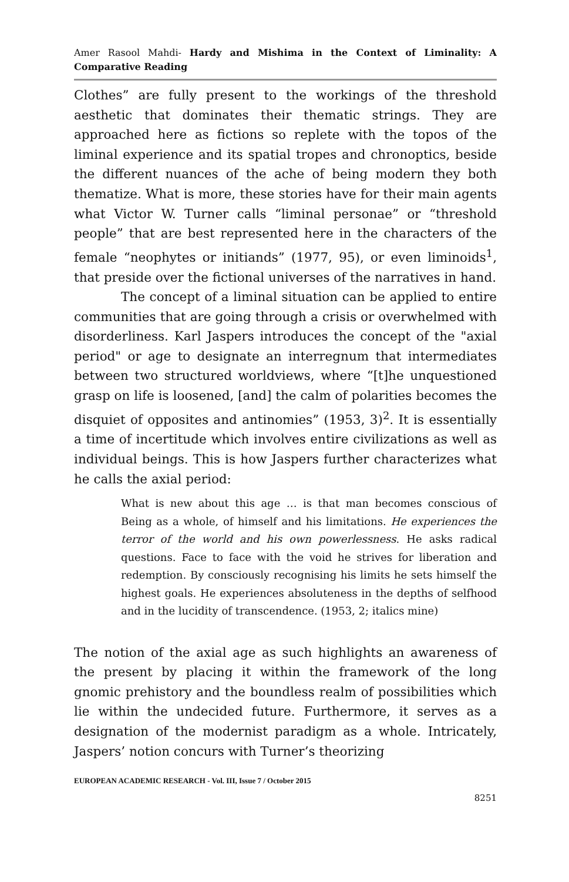Amer Rasool Mahdi- Hardy and Mishima in the Context of Liminality: A Comparative Reading
Clothes” are fully present to the workings of the threshold aesthetic that dominates their thematic strings. They are approached here as fictions so replete with the topos of the liminal experience and its spatial tropes and chronoptics, beside the different nuances of the ache of being modern they both thematize. What is more, these stories have for their main agents what Victor W. Turner calls “liminal personae” or “threshold people” that are best represented here in the characters of the female “neophytes or initiands” (1977, 95), or even liminoids<sup>1</sup>, that preside over the fictional universes of the narratives in hand.
The concept of a liminal situation can be applied to entire communities that are going through a crisis or overwhelmed with disorderliness. Karl Jaspers introduces the concept of the "axial period" or age to designate an interregnum that intermediates between two structured worldviews, where “[t]he unquestioned grasp on life is loosened, [and] the calm of polarities becomes the disquiet of opposites and antinomies” (1953, 3)<sup>2</sup>. It is essentially a time of incertitude which involves entire civilizations as well as individual beings. This is how Jaspers further characterizes what he calls the axial period:
What is new about this age … is that man becomes conscious of Being as a whole, of himself and his limitations. He experiences the terror of the world and his own powerlessness. He asks radical questions. Face to face with the void he strives for liberation and redemption. By consciously recognising his limits he sets himself the highest goals. He experiences absoluteness in the depths of selfhood and in the lucidity of transcendence. (1953, 2; italics mine)
The notion of the axial age as such highlights an awareness of the present by placing it within the framework of the long gnomic prehistory and the boundless realm of possibilities which lie within the undecided future. Furthermore, it serves as a designation of the modernist paradigm as a whole. Intricately, Jaspers’ notion concurs with Turner’s theorizing
EUROPEAN ACADEMIC RESEARCH - Vol. III, Issue 7 / October 2015
8251